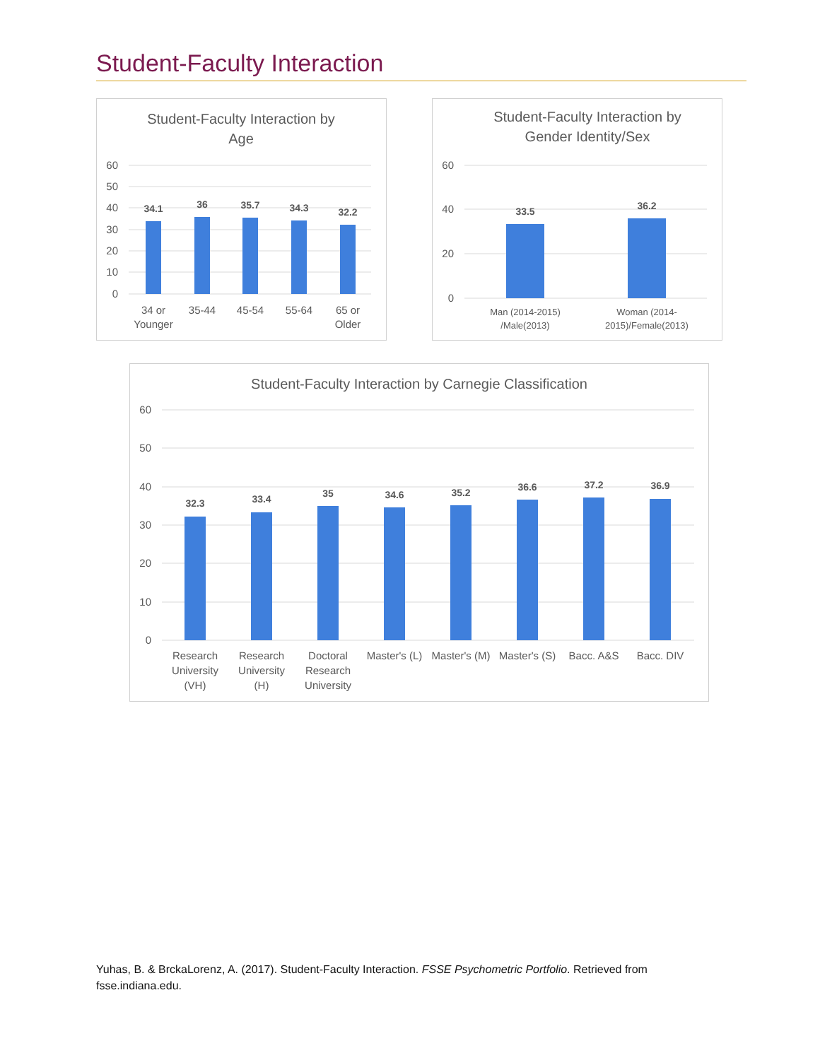Student-Faculty Interaction
Student-Faculty Interaction by
Age
60
50
40
30
20
10
0
34.1
36
35.7
34.3
32.2
34 or
Younger
35-44
45-54
55-64
65 or
Older
Student-Faculty Interaction by
Gender Identity/Sex
60
40
20
0
33.5
36.2
Man (2014-2015)
/Male(2013)
Woman (2014-
2015)/Female(2013)
Student-Faculty Interaction by Carnegie Classification
60
50
40
30
20
10
0
32.3
33.4
35
34.6
35.2
36.6
37.2
36.9
Research
University
(VH)
Research
University
(H)
Doctoral
Research
University
Master's (L)
Master's (M)
Master's (S)
Bacc. A&S
Bacc. DIV
Yuhas, B. & BrckaLorenz, A. (2017). Student-Faculty Interaction. FSSE Psychometric Portfolio. Retrieved from fsse.indiana.edu.